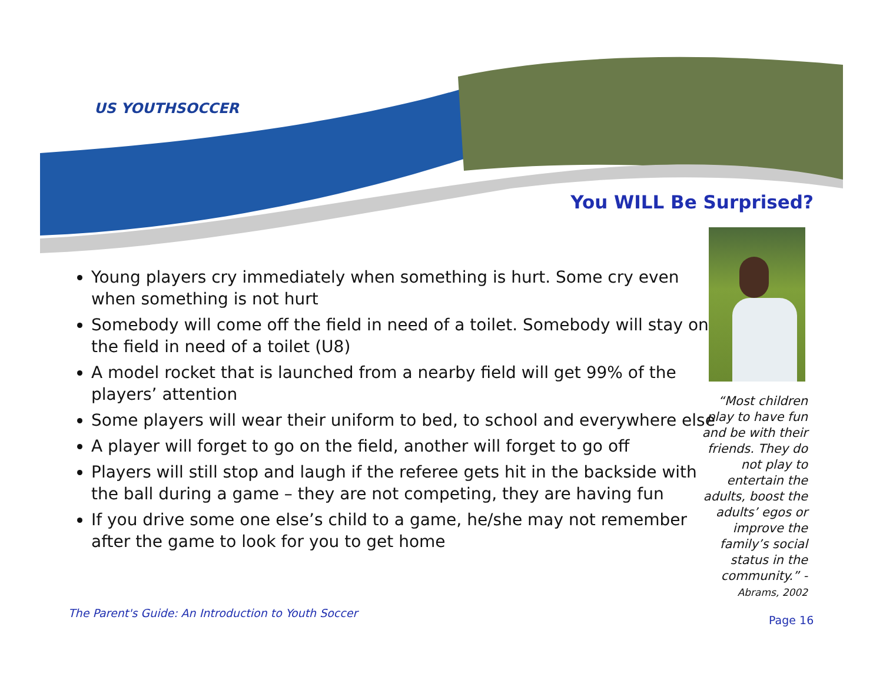US YOUTHSOCCER
You WILL Be Surprised?
Young players cry immediately when something is hurt. Some cry even when something is not hurt
Somebody will come off the field in need of a toilet. Somebody will stay on the field in need of a toilet (U8)
A model rocket that is launched from a nearby field will get 99% of the players’ attention
Some players will wear their uniform to bed, to school and everywhere else
A player will forget to go on the field, another will forget to go off
Players will still stop and laugh if the referee gets hit in the backside with the ball during a game – they are not competing, they are having fun
If you drive some one else’s child to a game, he/she may not remember after the game to look for you to get home
“Most children play to have fun and be with their friends. They do not play to entertain the adults, boost the adults’ egos or improve the family’s social status in the community.” - Abrams, 2002
The Parent's Guide: An Introduction to Youth Soccer
Page 16